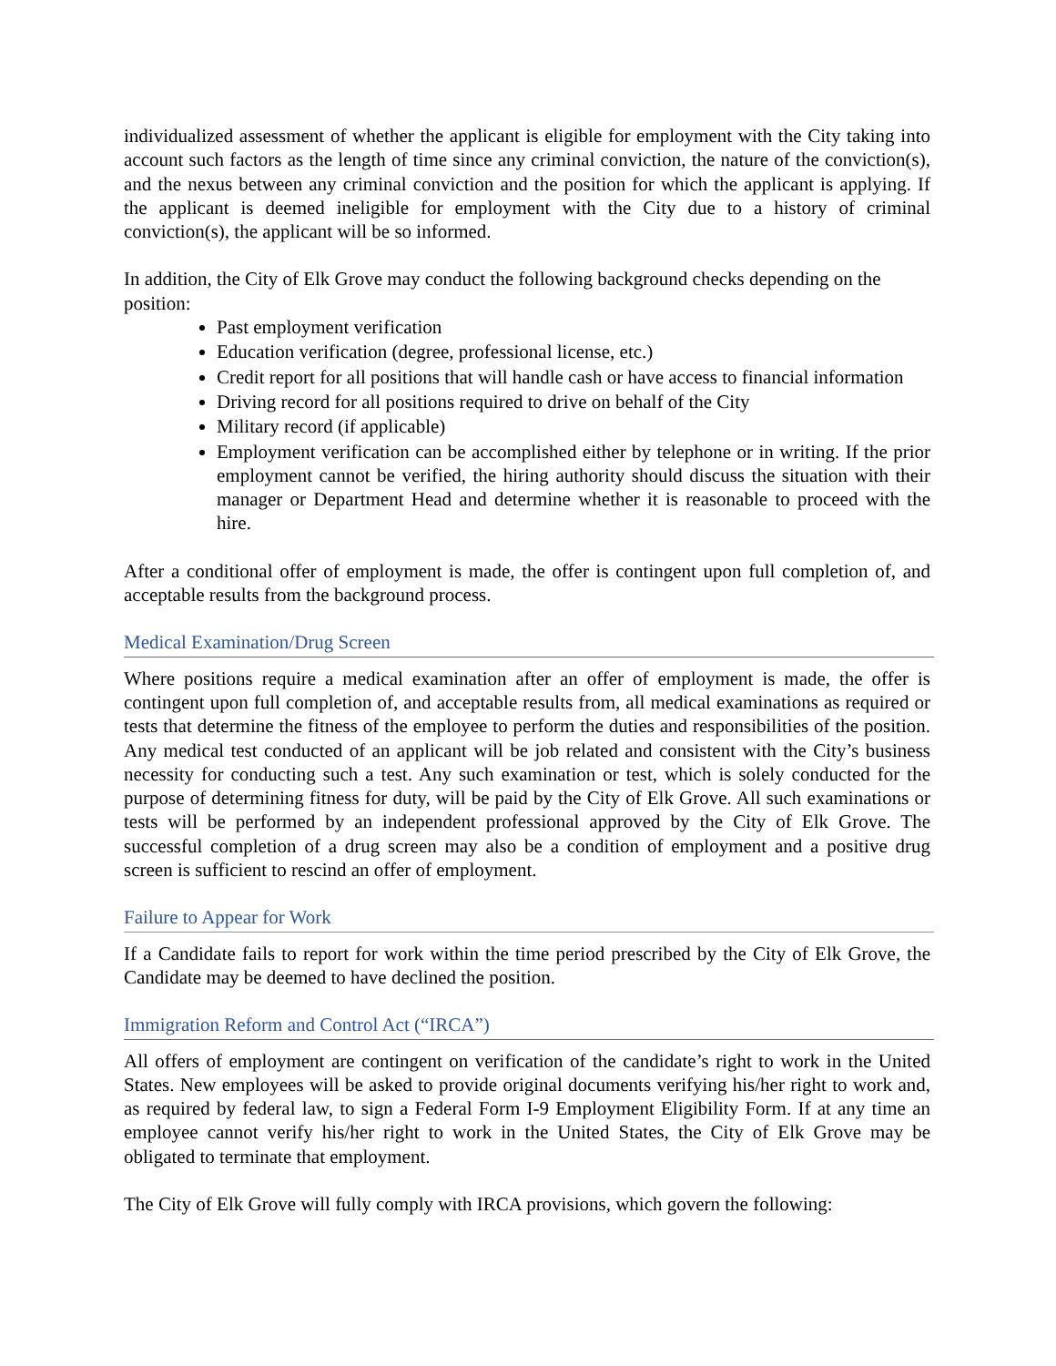individualized assessment of whether the applicant is eligible for employment with the City taking into account such factors as the length of time since any criminal conviction, the nature of the conviction(s), and the nexus between any criminal conviction and the position for which the applicant is applying. If the applicant is deemed ineligible for employment with the City due to a history of criminal conviction(s), the applicant will be so informed.
In addition, the City of Elk Grove may conduct the following background checks depending on the position:
Past employment verification
Education verification (degree, professional license, etc.)
Credit report for all positions that will handle cash or have access to financial information
Driving record for all positions required to drive on behalf of the City
Military record (if applicable)
Employment verification can be accomplished either by telephone or in writing. If the prior employment cannot be verified, the hiring authority should discuss the situation with their manager or Department Head and determine whether it is reasonable to proceed with the hire.
After a conditional offer of employment is made, the offer is contingent upon full completion of, and acceptable results from the background process.
Medical Examination/Drug Screen
Where positions require a medical examination after an offer of employment is made, the offer is contingent upon full completion of, and acceptable results from, all medical examinations as required or tests that determine the fitness of the employee to perform the duties and responsibilities of the position. Any medical test conducted of an applicant will be job related and consistent with the City’s business necessity for conducting such a test. Any such examination or test, which is solely conducted for the purpose of determining fitness for duty, will be paid by the City of Elk Grove. All such examinations or tests will be performed by an independent professional approved by the City of Elk Grove. The successful completion of a drug screen may also be a condition of employment and a positive drug screen is sufficient to rescind an offer of employment.
Failure to Appear for Work
If a Candidate fails to report for work within the time period prescribed by the City of Elk Grove, the Candidate may be deemed to have declined the position.
Immigration Reform and Control Act (“IRCA”)
All offers of employment are contingent on verification of the candidate’s right to work in the United States. New employees will be asked to provide original documents verifying his/her right to work and, as required by federal law, to sign a Federal Form I-9 Employment Eligibility Form. If at any time an employee cannot verify his/her right to work in the United States, the City of Elk Grove may be obligated to terminate that employment.
The City of Elk Grove will fully comply with IRCA provisions, which govern the following: